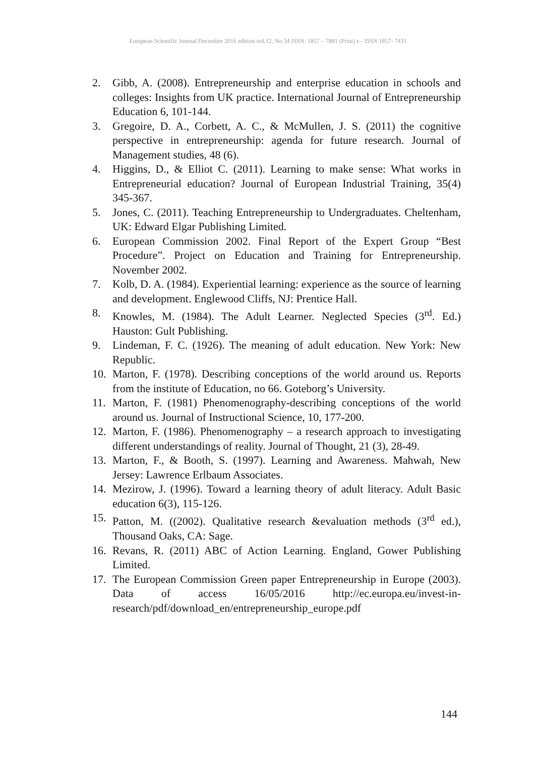European Scientific Journal December 2016 edition vol.12, No.34 ISSN: 1857 – 7881 (Print) e - ISSN 1857- 7431
2. Gibb, A. (2008). Entrepreneurship and enterprise education in schools and colleges: Insights from UK practice. International Journal of Entrepreneurship Education 6, 101-144.
3. Gregoire, D. A., Corbett, A. C., & McMullen, J. S. (2011) the cognitive perspective in entrepreneurship: agenda for future research. Journal of Management studies, 48 (6).
4. Higgins, D., & Elliot C. (2011). Learning to make sense: What works in Entrepreneurial education? Journal of European Industrial Training, 35(4) 345-367.
5. Jones, C. (2011). Teaching Entrepreneurship to Undergraduates. Cheltenham, UK: Edward Elgar Publishing Limited.
6. European Commission 2002. Final Report of the Expert Group “Best Procedure”. Project on Education and Training for Entrepreneurship. November 2002.
7. Kolb, D. A. (1984). Experiential learning: experience as the source of learning and development. Englewood Cliffs, NJ: Prentice Hall.
8. Knowles, M. (1984). The Adult Learner. Neglected Species (3<sup>rd</sup>. Ed.) Hauston: Gult Publishing.
9. Lindeman, F. C. (1926). The meaning of adult education. New York: New Republic.
10. Marton, F. (1978). Describing conceptions of the world around us. Reports from the institute of Education, no 66. Goteborg’s University.
11. Marton, F. (1981) Phenomenography-describing conceptions of the world around us. Journal of Instructional Science, 10, 177-200.
12. Marton, F. (1986). Phenomenography – a research approach to investigating different understandings of reality. Journal of Thought, 21 (3), 28-49.
13. Marton, F., & Booth, S. (1997). Learning and Awareness. Mahwah, New Jersey: Lawrence Erlbaum Associates.
14. Mezirow, J. (1996). Toward a learning theory of adult literacy. Adult Basic education 6(3), 115-126.
15. Patton, M. ((2002). Qualitative research &evaluation methods (3<sup>rd</sup> ed.), Thousand Oaks, CA: Sage.
16. Revans, R. (2011) ABC of Action Learning. England, Gower Publishing Limited.
17. The European Commission Green paper Entrepreneurship in Europe (2003). Data of access 16/05/2016 http://ec.europa.eu/invest-in-research/pdf/download_en/entrepreneurship_europe.pdf
144